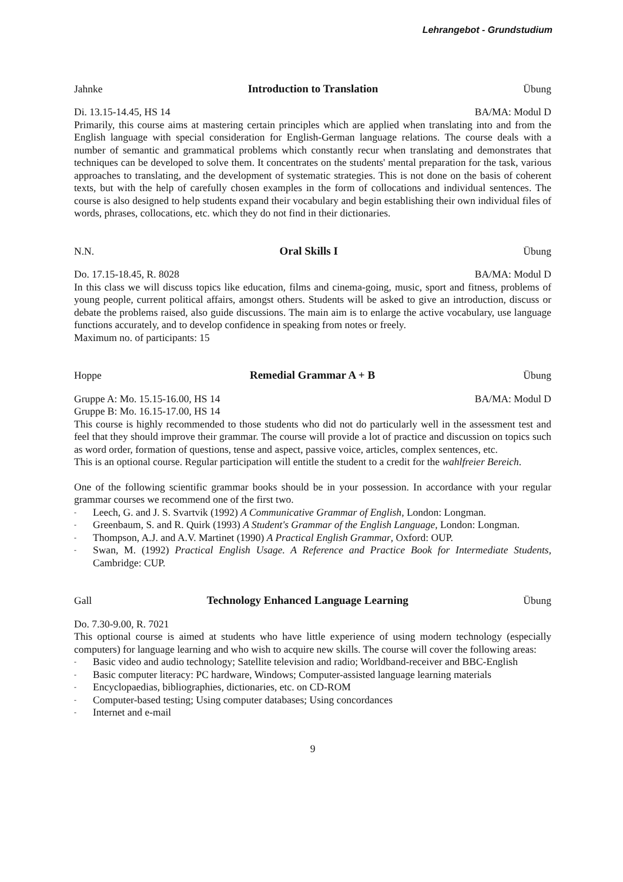Lehrangebot - Grundstudium
Jahnke Introduction to Translation Übung
Di. 13.15-14.45, HS 14 BA/MA: Modul D
Primarily, this course aims at mastering certain principles which are applied when translating into and from the English language with special consideration for English-German language relations. The course deals with a number of semantic and grammatical problems which constantly recur when translating and demonstrates that techniques can be developed to solve them. It concentrates on the students' mental preparation for the task, various approaches to translating, and the development of systematic strategies. This is not done on the basis of coherent texts, but with the help of carefully chosen examples in the form of collocations and individual sentences. The course is also designed to help students expand their vocabulary and begin establishing their own individual files of words, phrases, collocations, etc. which they do not find in their dictionaries.
N.N. Oral Skills I Übung
Do. 17.15-18.45, R. 8028 BA/MA: Modul D
In this class we will discuss topics like education, films and cinema-going, music, sport and fitness, problems of young people, current political affairs, amongst others. Students will be asked to give an introduction, discuss or debate the problems raised, also guide discussions. The main aim is to enlarge the active vocabulary, use language functions accurately, and to develop confidence in speaking from notes or freely.
Maximum no. of participants: 15
Hoppe Remedial Grammar A + B Übung
Gruppe A: Mo. 15.15-16.00, HS 14 BA/MA: Modul D
Gruppe B: Mo. 16.15-17.00, HS 14
This course is highly recommended to those students who did not do particularly well in the assessment test and feel that they should improve their grammar. The course will provide a lot of practice and discussion on topics such as word order, formation of questions, tense and aspect, passive voice, articles, complex sentences, etc.
This is an optional course. Regular participation will entitle the student to a credit for the wahlfreier Bereich.
One of the following scientific grammar books should be in your possession. In accordance with your regular grammar courses we recommend one of the first two.
- Leech, G. and J. S. Svartvik (1992) A Communicative Grammar of English, London: Longman.
- Greenbaum, S. and R. Quirk (1993) A Student's Grammar of the English Language, London: Longman.
- Thompson, A.J. and A.V. Martinet (1990) A Practical English Grammar, Oxford: OUP.
- Swan, M. (1992) Practical English Usage. A Reference and Practice Book for Intermediate Students, Cambridge: CUP.
Gall Technology Enhanced Language Learning Übung
Do. 7.30-9.00, R. 7021
This optional course is aimed at students who have little experience of using modern technology (especially computers) for language learning and who wish to acquire new skills. The course will cover the following areas:
- Basic video and audio technology; Satellite television and radio; Worldband-receiver and BBC-English
- Basic computer literacy: PC hardware, Windows; Computer-assisted language learning materials
- Encyclopaedias, bibliographies, dictionaries, etc. on CD-ROM
- Computer-based testing; Using computer databases; Using concordances
- Internet and e-mail
9